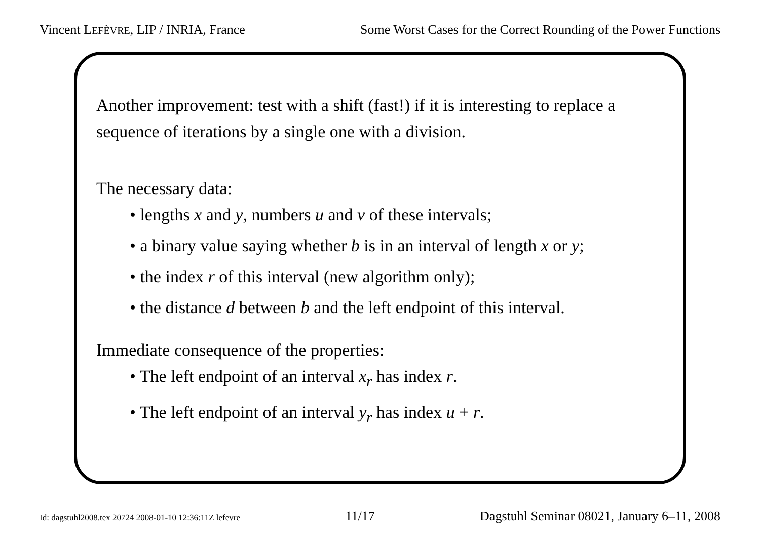Vincent LEFÈVRE, LIP / INRIA, France Some Worst Cases for the Correct Rounding of the Power Functions
Another improvement: test with a shift (fast!) if it is interesting to replace a sequence of iterations by a single one with a division.
The necessary data:
• lengths x and y, numbers u and v of these intervals;
• a binary value saying whether b is in an interval of length x or y;
• the index r of this interval (new algorithm only);
• the distance d between b and the left endpoint of this interval.
Immediate consequence of the properties:
• The left endpoint of an interval x<sub>r</sub> has index r.
• The left endpoint of an interval y<sub>r</sub> has index u + r.
Id: dagstuhl2008.tex 20724 2008-01-10 12:36:11Z lefevre 11/17 Dagstuhl Seminar 08021, January 6–11, 2008